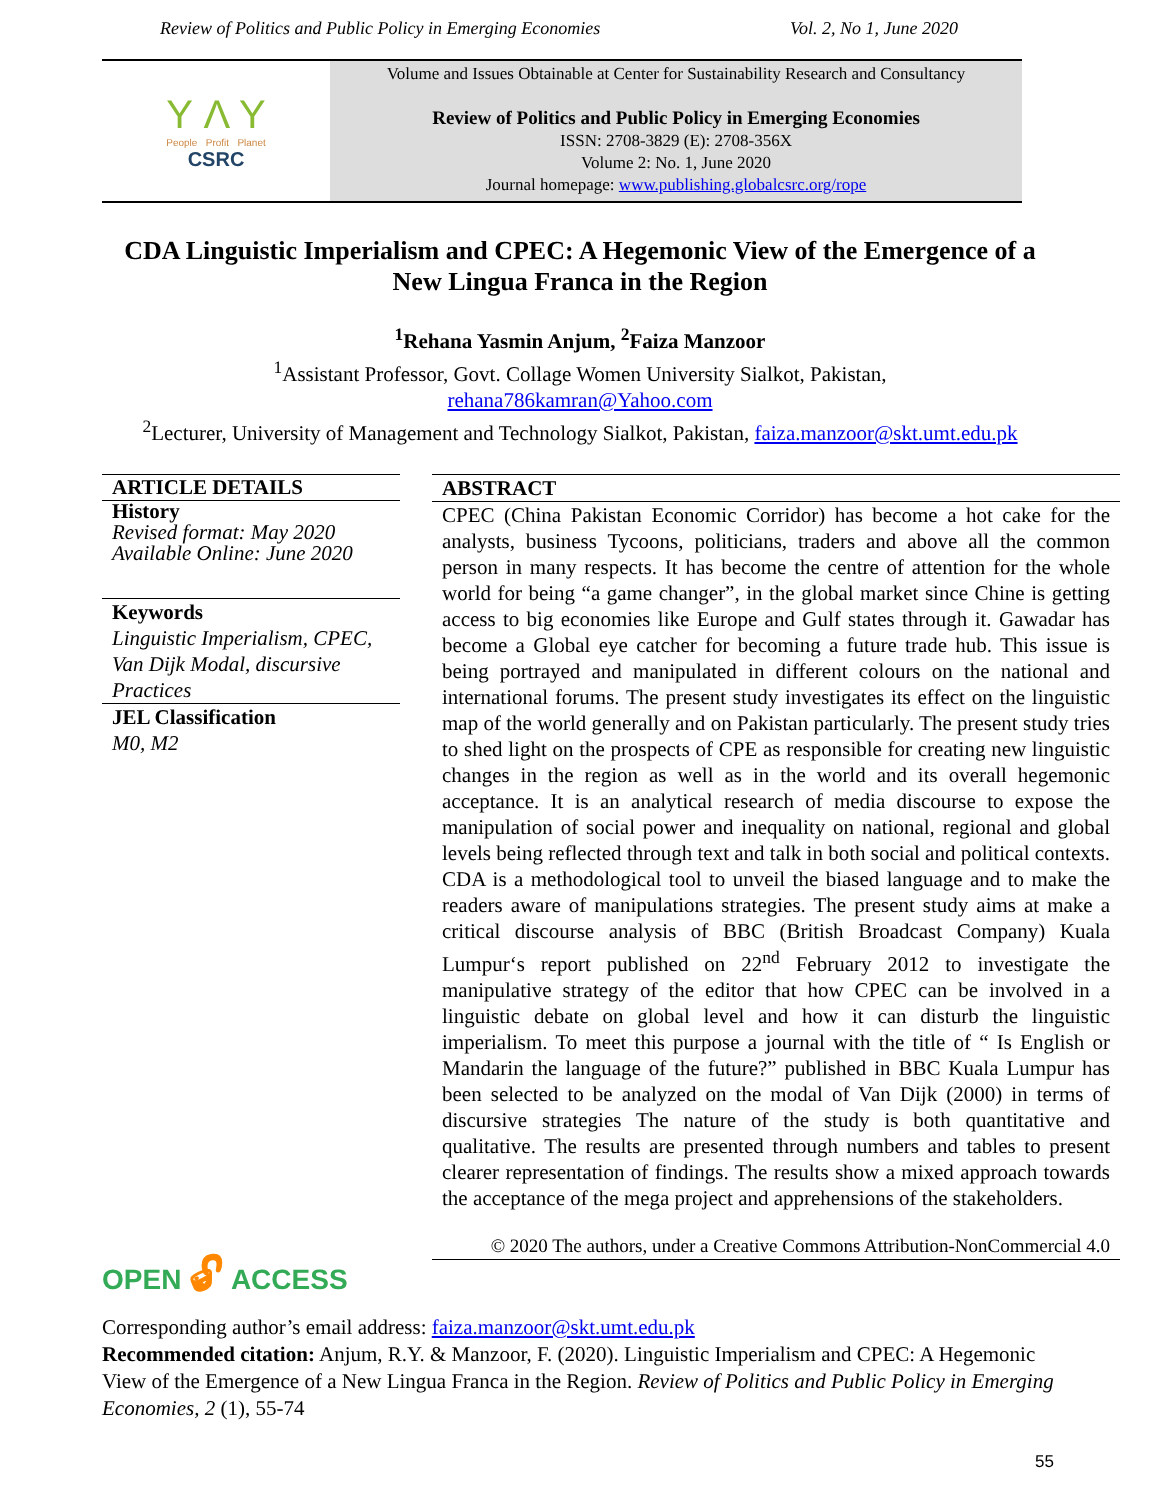Review of Politics and Public Policy in Emerging Economies Vol. 2, No 1, June 2020
Y Λ Y
People Profit Planet
CSRC
Volume and Issues Obtainable at Center for Sustainability Research and Consultancy
Review of Politics and Public Policy in Emerging Economies
ISSN: 2708-3829 (E): 2708-356X
Volume 2: No. 1, June 2020
Journal homepage: www.publishing.globalcsrc.org/rope
CDA Linguistic Imperialism and CPEC: A Hegemonic View of the Emergence of a New Lingua Franca in the Region
<sup>1</sup> Rehana Yasmin Anjum, <sup>2</sup>Faiza Manzoor
<sup>1</sup> Assistant Professor, Govt. Collage Women University Sialkot, Pakistan,
rehana786kamran@Yahoo.com
<sup>2</sup> Lecturer, University of Management and Technology Sialkot, Pakistan, faiza.manzoor@skt.umt.edu.pk
ARTICLE DETAILS
History
Revised format: May 2020
Available Online: June 2020
Keywords
Linguistic Imperialism, CPEC, Van Dijk Modal, discursive Practices
JEL Classification
M0, M2
OPEN 🔓︎ ACCESS
ABSTRACT
CPEC (China Pakistan Economic Corridor) has become a hot cake for the analysts, business Tycoons, politicians, traders and above all the common person in many respects. It has become the centre of attention for the whole world for being “a game changer”, in the global market since Chine is getting access to big economies like Europe and Gulf states through it. Gawadar has become a Global eye catcher for becoming a future trade hub. This issue is being portrayed and manipulated in different colours on the national and international forums. The present study investigates its effect on the linguistic map of the world generally and on Pakistan particularly. The present study tries to shed light on the prospects of CPE as responsible for creating new linguistic changes in the region as well as in the world and its overall hegemonic acceptance. It is an analytical research of media discourse to expose the manipulation of social power and inequality on national, regional and global levels being reflected through text and talk in both social and political contexts. CDA is a methodological tool to unveil the biased language and to make the readers aware of manipulations strategies. The present study aims at make a critical discourse analysis of BBC (British Broadcast Company) Kuala Lumpur‘s report published on 22<sup>nd</sup> February 2012 to investigate the manipulative strategy of the editor that how CPEC can be involved in a linguistic debate on global level and how it can disturb the linguistic imperialism. To meet this purpose a journal with the title of “ Is English or Mandarin the language of the future?” published in BBC Kuala Lumpur has been selected to be analyzed on the modal of Van Dijk (2000) in terms of discursive strategies The nature of the study is both quantitative and qualitative. The results are presented through numbers and tables to present clearer representation of findings. The results show a mixed approach towards the acceptance of the mega project and apprehensions of the stakeholders.
© 2020 The authors, under a Creative Commons Attribution-NonCommercial 4.0
Corresponding author’s email address: faiza.manzoor@skt.umt.edu.pk
Recommended citation: Anjum, R.Y. & Manzoor, F. (2020). Linguistic Imperialism and CPEC: A Hegemonic View of the Emergence of a New Lingua Franca in the Region. Review of Politics and Public Policy in Emerging Economies, 2 (1), 55-74
55